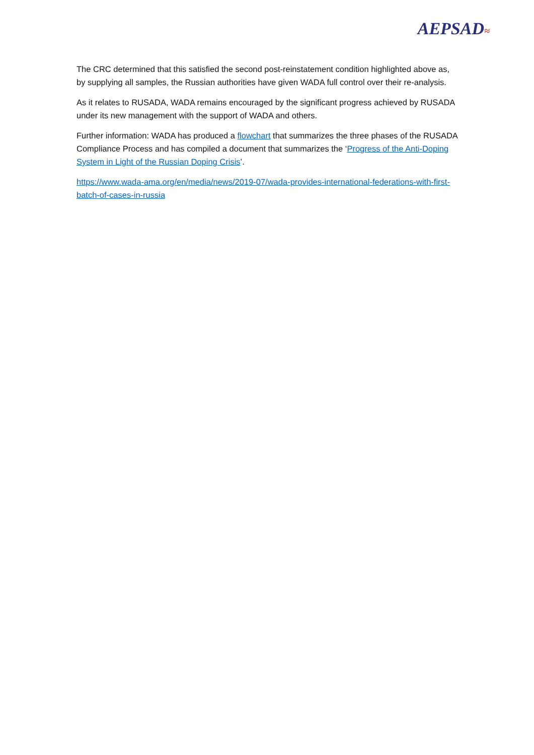AEPSAD≈
The CRC determined that this satisfied the second post-reinstatement condition highlighted above as, by supplying all samples, the Russian authorities have given WADA full control over their re-analysis.
As it relates to RUSADA, WADA remains encouraged by the significant progress achieved by RUSADA under its new management with the support of WADA and others.
Further information: WADA has produced a flowchart that summarizes the three phases of the RUSADA Compliance Process and has compiled a document that summarizes the ‘Progress of the Anti-Doping System in Light of the Russian Doping Crisis’.
https://www.wada-ama.org/en/media/news/2019-07/wada-provides-international-federations-with-first-batch-of-cases-in-russia